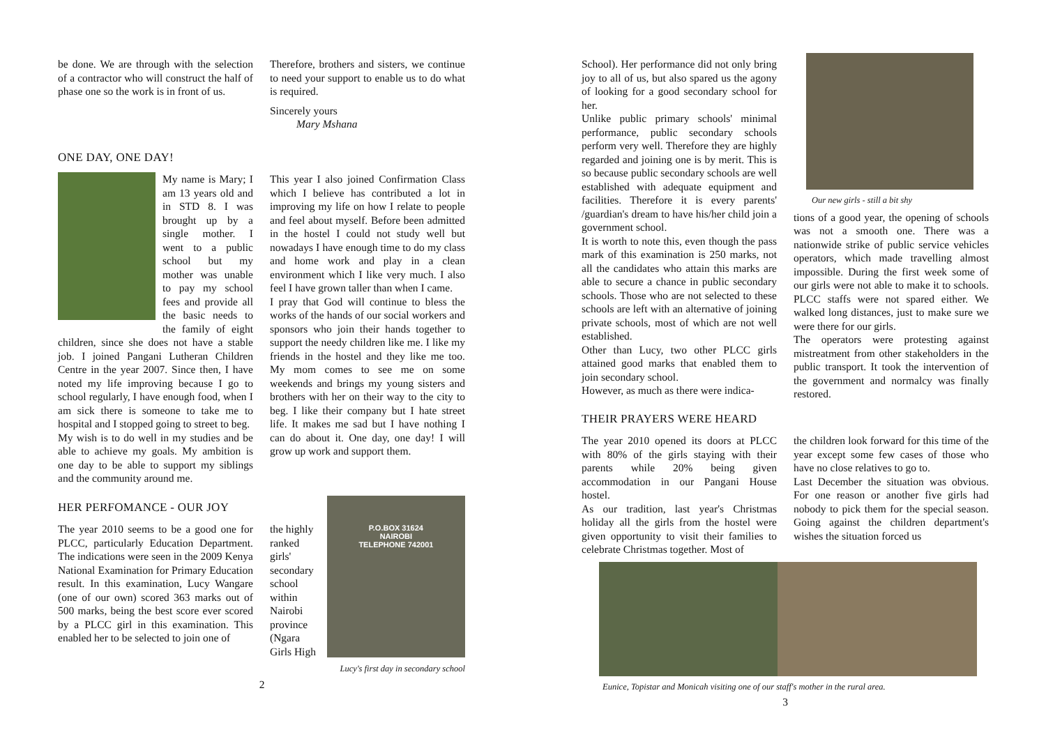be done. We are through with the selection of a contractor who will construct the half of phase one so the work is in front of us.
Therefore, brothers and sisters, we continue to need your support to enable us to do what is required.
Sincerely yours
Mary Mshana
ONE DAY, ONE DAY!
My name is Mary; I am 13 years old and in STD 8. I was brought up by a single mother. I went to a public school but my mother was unable to pay my school fees and provide all the basic needs to the family of eight children, since she does not have a stable job. I joined Pangani Lutheran Children Centre in the year 2007. Since then, I have noted my life improving because I go to school regularly, I have enough food, when I am sick there is someone to take me to hospital and I stopped going to street to beg.
My wish is to do well in my studies and be able to achieve my goals. My ambition is one day to be able to support my siblings and the community around me.
This year I also joined Confirmation Class which I believe has contributed a lot in improving my life on how I relate to people and feel about myself. Before been admitted in the hostel I could not study well but nowadays I have enough time to do my class and home work and play in a clean environment which I like very much. I also feel I have grown taller than when I came.
I pray that God will continue to bless the works of the hands of our social workers and sponsors who join their hands together to support the needy children like me. I like my friends in the hostel and they like me too. My mom comes to see me on some weekends and brings my young sisters and brothers with her on their way to the city to beg. I like their company but I hate street life. It makes me sad but I have nothing I can do about it. One day, one day! I will grow up work and support them.
HER PERFOMANCE - OUR JOY
The year 2010 seems to be a good one for PLCC, particularly Education Department. The indications were seen in the 2009 Kenya National Examination for Primary Education result. In this examination, Lucy Wangare (one of our own) scored 363 marks out of 500 marks, being the best score ever scored by a PLCC girl in this examination. This enabled her to be selected to join one of
the highly ranked girls' secondary school within Nairobi province (Ngara Girls High
P.O.BOX 31624
NAIROBI
TELEPHONE 742001
Lucy's first day in secondary school
2
School). Her performance did not only bring joy to all of us, but also spared us the agony of looking for a good secondary school for her.
Unlike public primary schools' minimal performance, public secondary schools perform very well. Therefore they are highly regarded and joining one is by merit. This is so because public secondary schools are well established with adequate equipment and facilities. Therefore it is every parents' /guardian's dream to have his/her child join a government school.
It is worth to note this, even though the pass mark of this examination is 250 marks, not all the candidates who attain this marks are able to secure a chance in public secondary schools. Those who are not selected to these schools are left with an alternative of joining private schools, most of which are not well established.
Other than Lucy, two other PLCC girls attained good marks that enabled them to join secondary school.
However, as much as there were indica-
Our new girls - still a bit shy
tions of a good year, the opening of schools was not a smooth one. There was a nationwide strike of public service vehicles operators, which made travelling almost impossible. During the first week some of our girls were not able to make it to schools. PLCC staffs were not spared either. We walked long distances, just to make sure we were there for our girls.
The operators were protesting against mistreatment from other stakeholders in the public transport. It took the intervention of the government and normalcy was finally restored.
THEIR PRAYERS WERE HEARD
The year 2010 opened its doors at PLCC with 80% of the girls staying with their parents while 20% being given accommodation in our Pangani House hostel.
As our tradition, last year's Christmas holiday all the girls from the hostel were given opportunity to visit their families to celebrate Christmas together. Most of
the children look forward for this time of the year except some few cases of those who have no close relatives to go to.
Last December the situation was obvious. For one reason or another five girls had nobody to pick them for the special season. Going against the children department's wishes the situation forced us
Eunice, Topistar and Monicah visiting one of our staff's mother in the rural area.
3